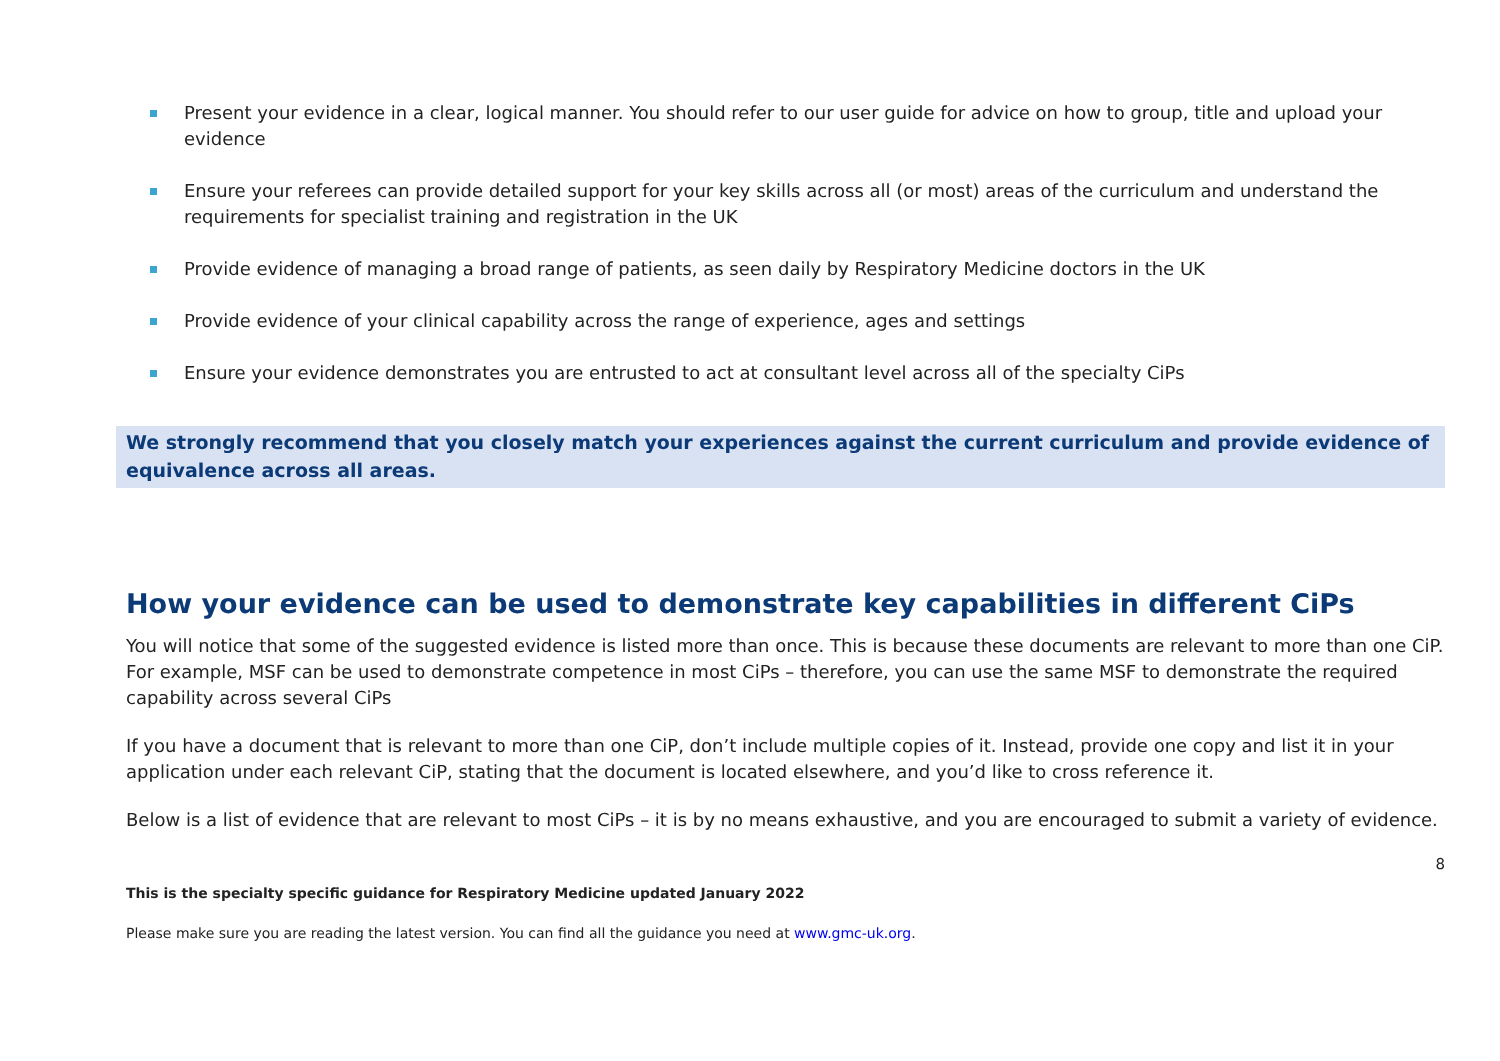Present your evidence in a clear, logical manner. You should refer to our user guide for advice on how to group, title and upload your evidence
Ensure your referees can provide detailed support for your key skills across all (or most) areas of the curriculum and understand the requirements for specialist training and registration in the UK
Provide evidence of managing a broad range of patients, as seen daily by Respiratory Medicine doctors in the UK
Provide evidence of your clinical capability across the range of experience, ages and settings
Ensure your evidence demonstrates you are entrusted to act at consultant level across all of the specialty CiPs
We strongly recommend that you closely match your experiences against the current curriculum and provide evidence of equivalence across all areas.
How your evidence can be used to demonstrate key capabilities in different CiPs
You will notice that some of the suggested evidence is listed more than once. This is because these documents are relevant to more than one CiP. For example, MSF can be used to demonstrate competence in most CiPs – therefore, you can use the same MSF to demonstrate the required capability across several CiPs
If you have a document that is relevant to more than one CiP, don’t include multiple copies of it. Instead, provide one copy and list it in your application under each relevant CiP, stating that the document is located elsewhere, and you’d like to cross reference it.
Below is a list of evidence that are relevant to most CiPs – it is by no means exhaustive, and you are encouraged to submit a variety of evidence.
8
This is the specialty specific guidance for Respiratory Medicine updated January 2022
Please make sure you are reading the latest version. You can find all the guidance you need at www.gmc-uk.org.